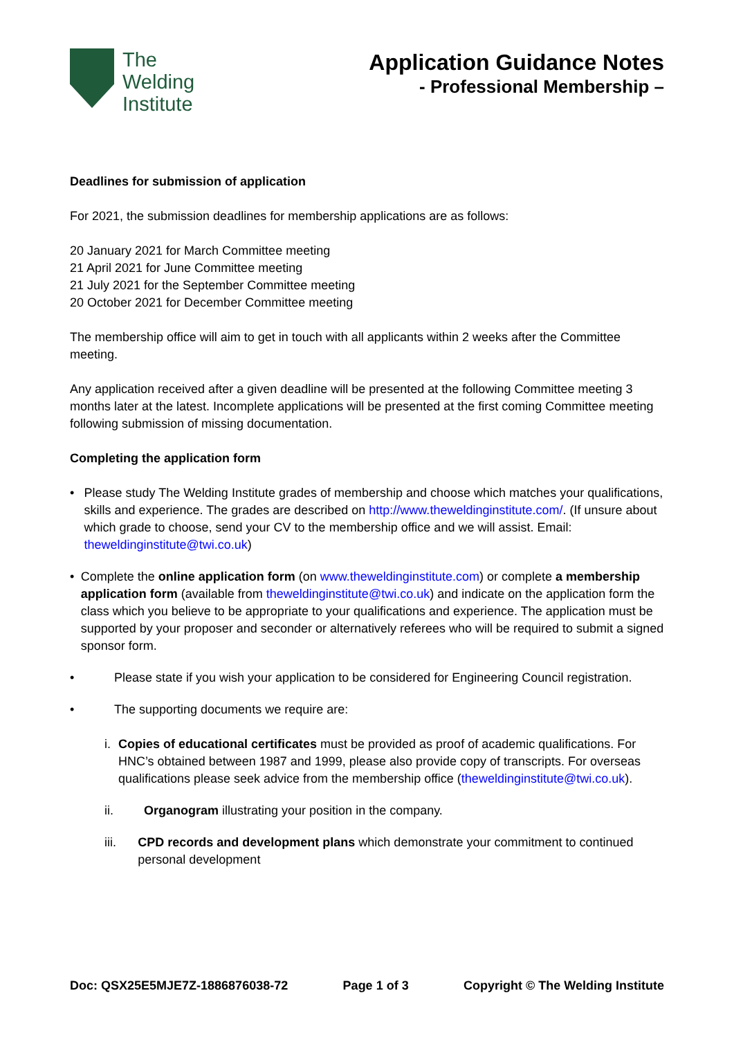The
Welding
Institute
Application Guidance Notes
- Professional Membership –
Deadlines for submission of application
For 2021, the submission deadlines for membership applications are as follows:
20 January 2021 for March Committee meeting
21 April 2021 for June Committee meeting
21 July 2021 for the September Committee meeting
20 October 2021 for December Committee meeting
The membership office will aim to get in touch with all applicants within 2 weeks after the Committee meeting.
Any application received after a given deadline will be presented at the following Committee meeting 3 months later at the latest. Incomplete applications will be presented at the first coming Committee meeting following submission of missing documentation.
Completing the application form
• Please study The Welding Institute grades of membership and choose which matches your qualifications, skills and experience. The grades are described on http://www.theweldinginstitute.com/. (If unsure about which grade to choose, send your CV to the membership office and we will assist. Email: theweldinginstitute@twi.co.uk)
• Complete the online application form (on www.theweldinginstitute.com) or complete a membership application form (available from theweldinginstitute@twi.co.uk) and indicate on the application form the class which you believe to be appropriate to your qualifications and experience. The application must be supported by your proposer and seconder or alternatively referees who will be required to submit a signed sponsor form.
• Please state if you wish your application to be considered for Engineering Council registration.
• The supporting documents we require are:
i. Copies of educational certificates must be provided as proof of academic qualifications. For HNC’s obtained between 1987 and 1999, please also provide copy of transcripts. For overseas qualifications please seek advice from the membership office (theweldinginstitute@twi.co.uk).
ii. Organogram illustrating your position in the company.
iii. CPD records and development plans which demonstrate your commitment to continued personal development
Doc: QSX25E5MJE7Z-1886876038-72 Page 1 of 3 Copyright © The Welding Institute